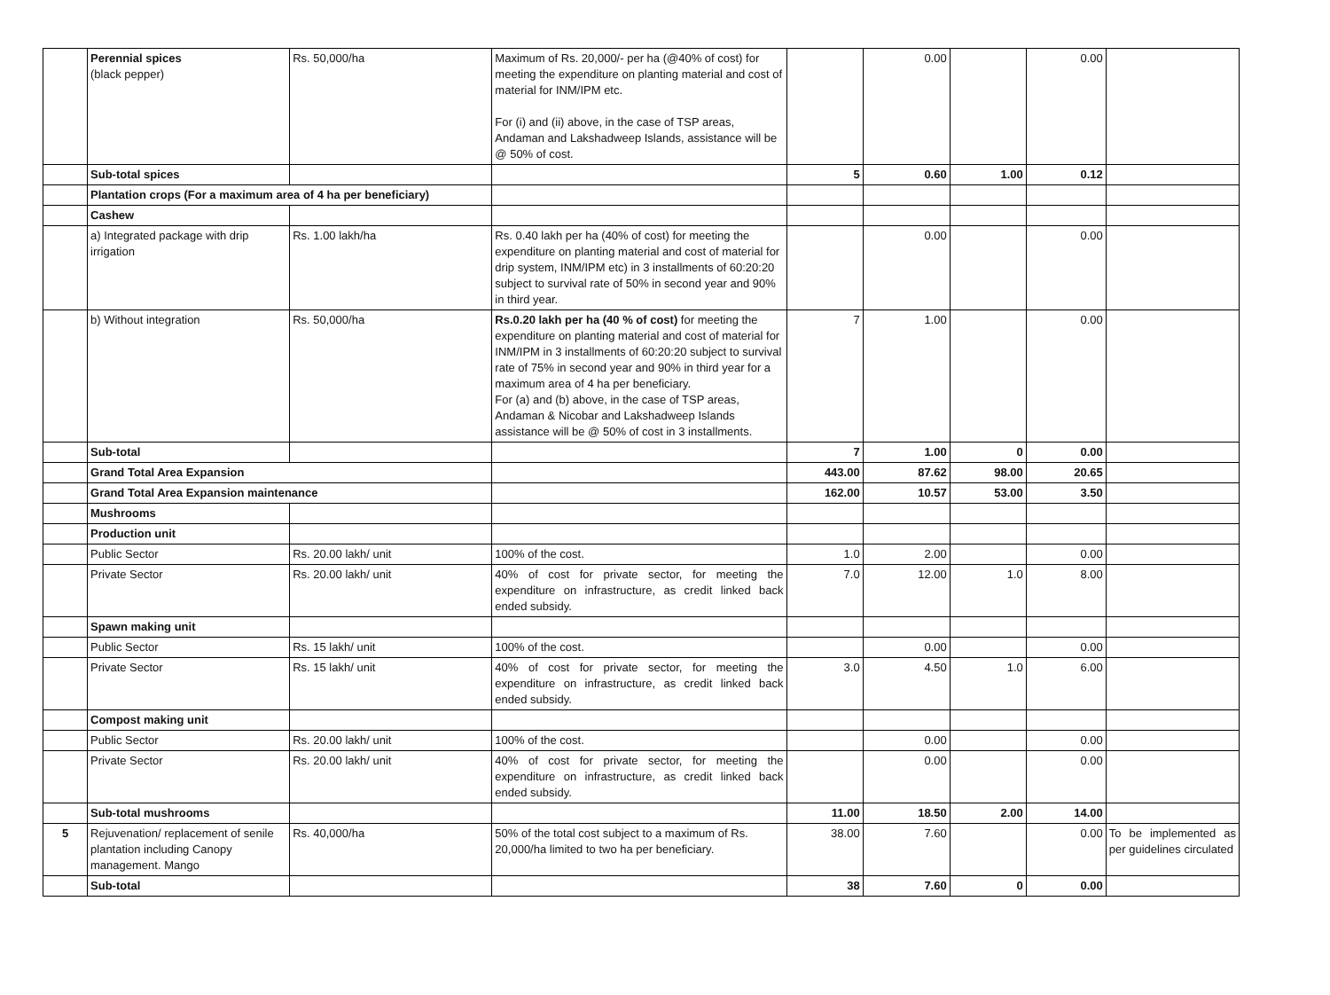| | Perennial spices (black pepper) | Rs. 50,000/ha | Maximum of Rs. 20,000/- per ha (@40% of cost) for meeting the expenditure on planting material and cost of material for INM/IPM etc. For (i) and (ii) above, in the case of TSP areas, Andaman and Lakshadweep Islands, assistance will be @ 50% of cost. | | 0.00 | | 0.00 | |
| | Sub-total spices | | | 5 | 0.60 | 1.00 | 0.12 | |
| | Plantation crops (For a maximum area of 4 ha per beneficiary) | | | | | | | |
| | Cashew | | | | | | | |
| | a) Integrated package with drip irrigation | Rs. 1.00 lakh/ha | Rs. 0.40 lakh per ha (40% of cost) for meeting the expenditure on planting material and cost of material for drip system, INM/IPM etc) in 3 installments of 60:20:20 subject to survival rate of 50% in second year and 90% in third year. | | 0.00 | | 0.00 | |
| | b) Without integration | Rs. 50,000/ha | Rs.0.20 lakh per ha (40 % of cost) for meeting the expenditure on planting material and cost of material for INM/IPM in 3 installments of 60:20:20 subject to survival rate of 75% in second year and 90% in third year for a maximum area of 4 ha per beneficiary. For (a) and (b) above, in the case of TSP areas, Andaman & Nicobar and Lakshadweep Islands assistance will be @ 50% of cost in 3 installments. | 7 | 1.00 | | 0.00 | |
| | Sub-total | | | 7 | 1.00 | 0 | 0.00 | |
| | Grand Total Area Expansion | | | 443.00 | 87.62 | 98.00 | 20.65 | |
| | Grand Total Area Expansion maintenance | | | 162.00 | 10.57 | 53.00 | 3.50 | |
| | Mushrooms | | | | | | | |
| | Production unit | | | | | | | |
| | Public Sector | Rs. 20.00 lakh/ unit | 100% of the cost. | 1.0 | 2.00 | | 0.00 | |
| | Private Sector | Rs. 20.00 lakh/ unit | 40% of cost for private sector, for meeting the expenditure on infrastructure, as credit linked back ended subsidy. | 7.0 | 12.00 | 1.0 | 8.00 | |
| | Spawn making unit | | | | | | | |
| | Public Sector | Rs. 15 lakh/ unit | 100% of the cost. | | 0.00 | | 0.00 | |
| | Private Sector | Rs. 15 lakh/ unit | 40% of cost for private sector, for meeting the expenditure on infrastructure, as credit linked back ended subsidy. | 3.0 | 4.50 | 1.0 | 6.00 | |
| | Compost making unit | | | | | | | |
| | Public Sector | Rs. 20.00 lakh/ unit | 100% of the cost. | | 0.00 | | 0.00 | |
| | Private Sector | Rs. 20.00 lakh/ unit | 40% of cost for private sector, for meeting the expenditure on infrastructure, as credit linked back ended subsidy. | | 0.00 | | 0.00 | |
| | Sub-total mushrooms | | | 11.00 | 18.50 | 2.00 | 14.00 | |
| 5 | Rejuvenation/ replacement of senile plantation including Canopy management. Mango | Rs. 40,000/ha | 50% of the total cost subject to a maximum of Rs. 20,000/ha limited to two ha per beneficiary. | 38.00 | 7.60 | | 0.00 | To be implemented as per guidelines circulated |
| | Sub-total | | | 38 | 7.60 | 0 | 0.00 | |